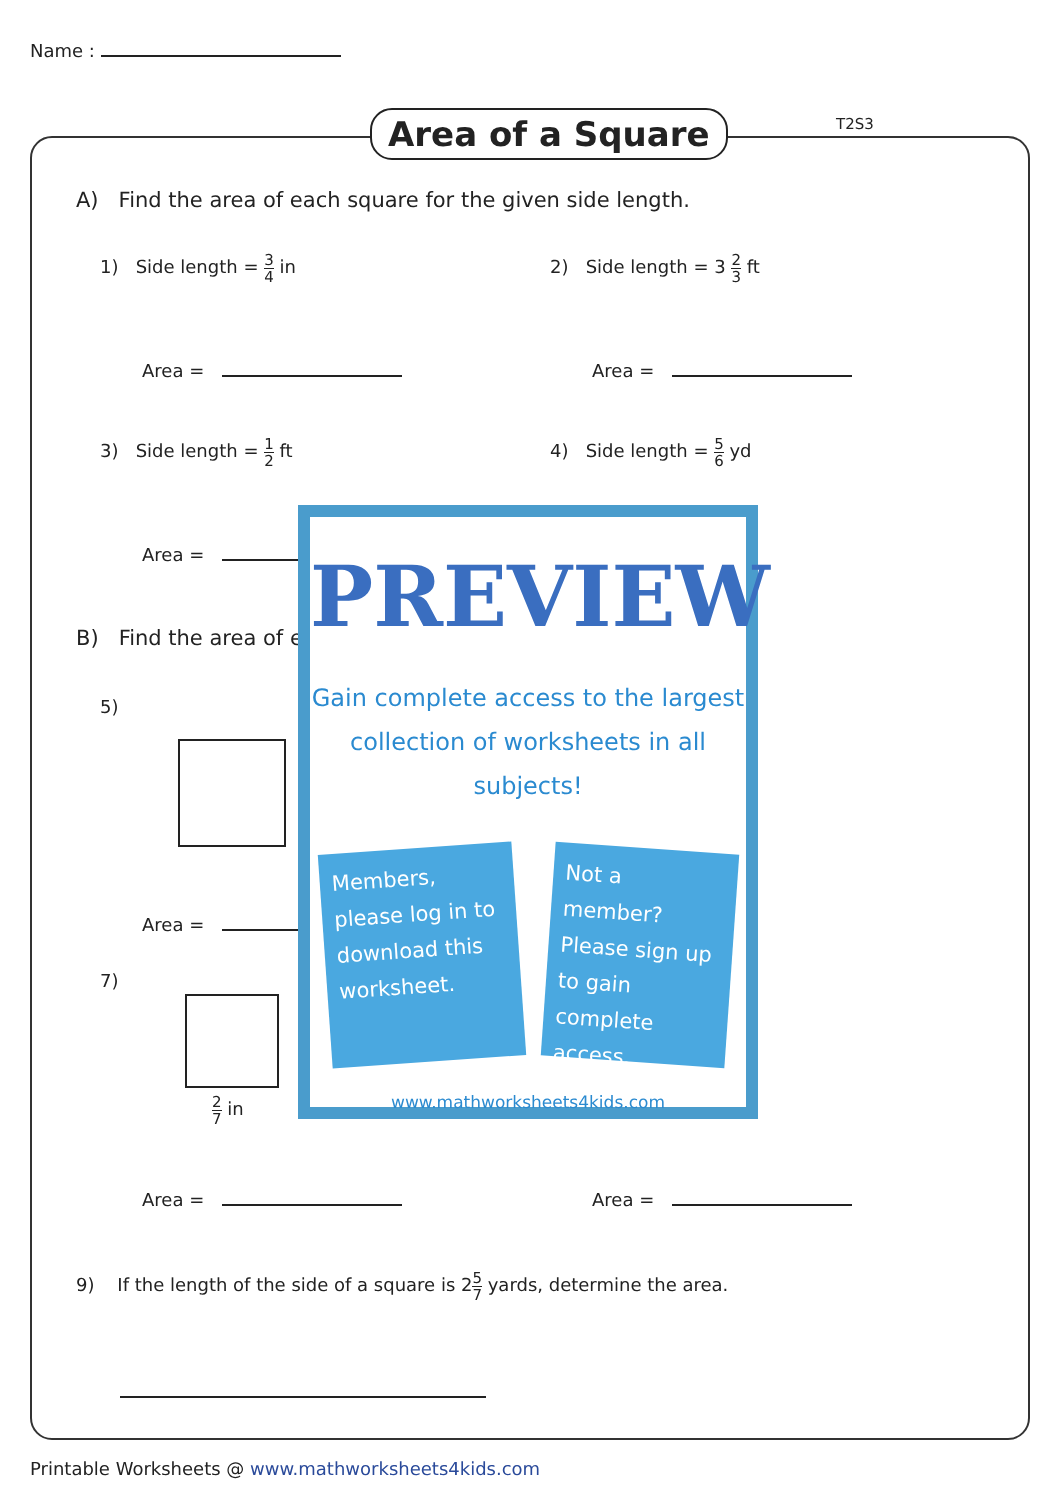Name :
Area of a Square T2S3
A) Find the area of each square for the given side length.
1) Side length = 3 4 in 2) Side length = 3 2 3 ft
Area = Area =
3) Side length = 1 2 ft 4) Side length = 5 6 yd
Area =
B) Find the area of e
5)
Area =
7)
2 7 in
Area = Area =
9) If the length of the side of a square is 25 7 yards, determine the area.
Printable Worksheets @ www.mathworksheets4kids.com
PREVIEW
Gain complete access to the largest collection of worksheets in all subjects!
Members, please log in to download this worksheet.
Not a member? Please sign up to gain complete access.
www.mathworksheets4kids.com